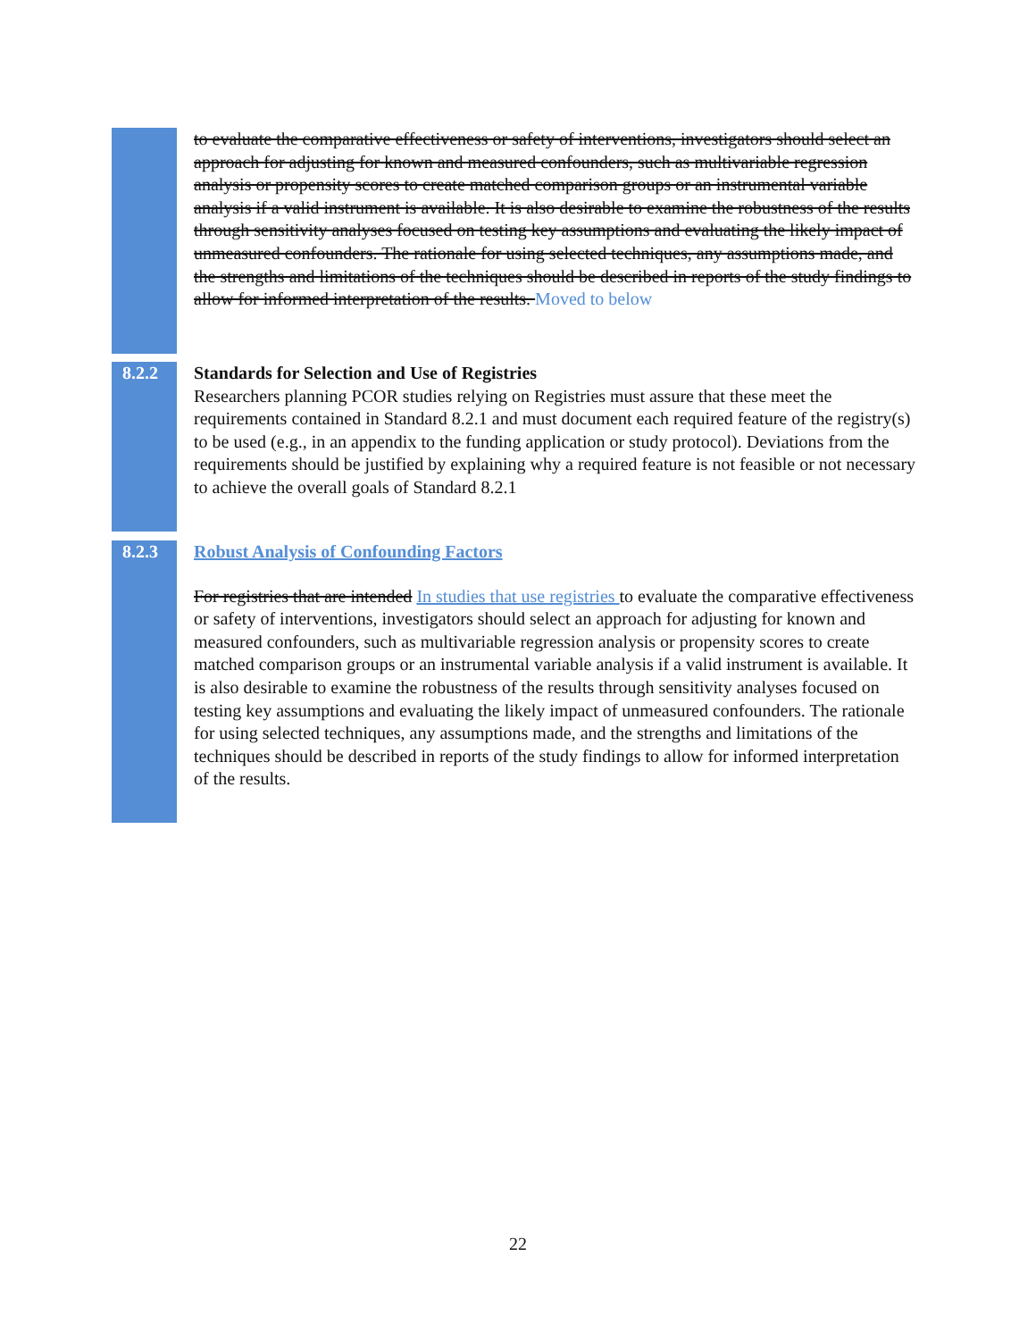to evaluate the comparative effectiveness or safety of interventions, investigators should select an approach for adjusting for known and measured confounders, such as multivariable regression analysis or propensity scores to create matched comparison groups or an instrumental variable analysis if a valid instrument is available. It is also desirable to examine the robustness of the results through sensitivity analyses focused on testing key assumptions and evaluating the likely impact of unmeasured confounders. The rationale for using selected techniques, any assumptions made, and the strengths and limitations of the techniques should be described in reports of the study findings to allow for informed interpretation of the results. Moved to below
8.2.2 Standards for Selection and Use of Registries
Researchers planning PCOR studies relying on Registries must assure that these meet the requirements contained in Standard 8.2.1 and must document each required feature of the registry(s) to be used (e.g., in an appendix to the funding application or study protocol). Deviations from the requirements should be justified by explaining why a required feature is not feasible or not necessary to achieve the overall goals of Standard 8.2.1
8.2.3 Robust Analysis of Confounding Factors
For registries that are intended In studies that use registries to evaluate the comparative effectiveness or safety of interventions, investigators should select an approach for adjusting for known and measured confounders, such as multivariable regression analysis or propensity scores to create matched comparison groups or an instrumental variable analysis if a valid instrument is available. It is also desirable to examine the robustness of the results through sensitivity analyses focused on testing key assumptions and evaluating the likely impact of unmeasured confounders. The rationale for using selected techniques, any assumptions made, and the strengths and limitations of the techniques should be described in reports of the study findings to allow for informed interpretation of the results.
22